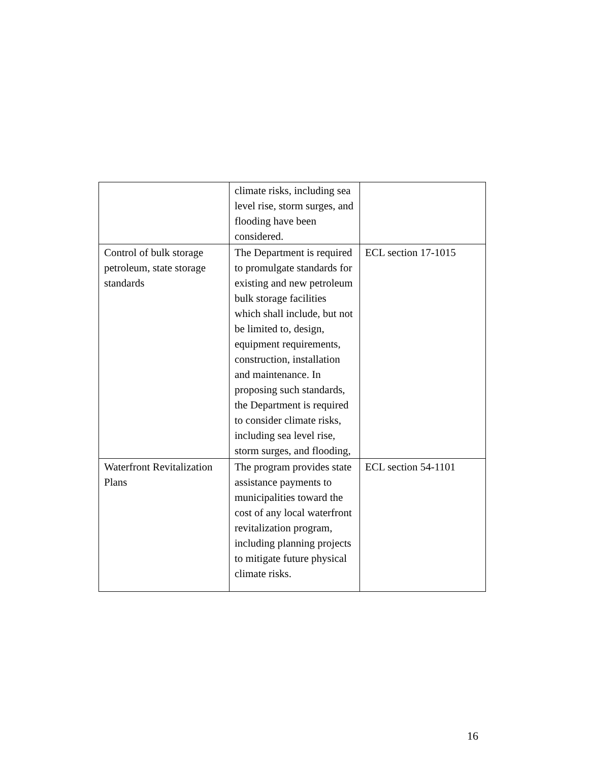| | climate risks, including sea level rise, storm surges, and flooding have been considered. | |
| Control of bulk storage petroleum, state storage standards | The Department is required to promulgate standards for existing and new petroleum bulk storage facilities which shall include, but not be limited to, design, equipment requirements, construction, installation and maintenance. In proposing such standards, the Department is required to consider climate risks, including sea level rise, storm surges, and flooding, | ECL section 17-1015 |
| Waterfront Revitalization Plans | The program provides state assistance payments to municipalities toward the cost of any local waterfront revitalization program, including planning projects to mitigate future physical climate risks. | ECL section 54-1101 |
16